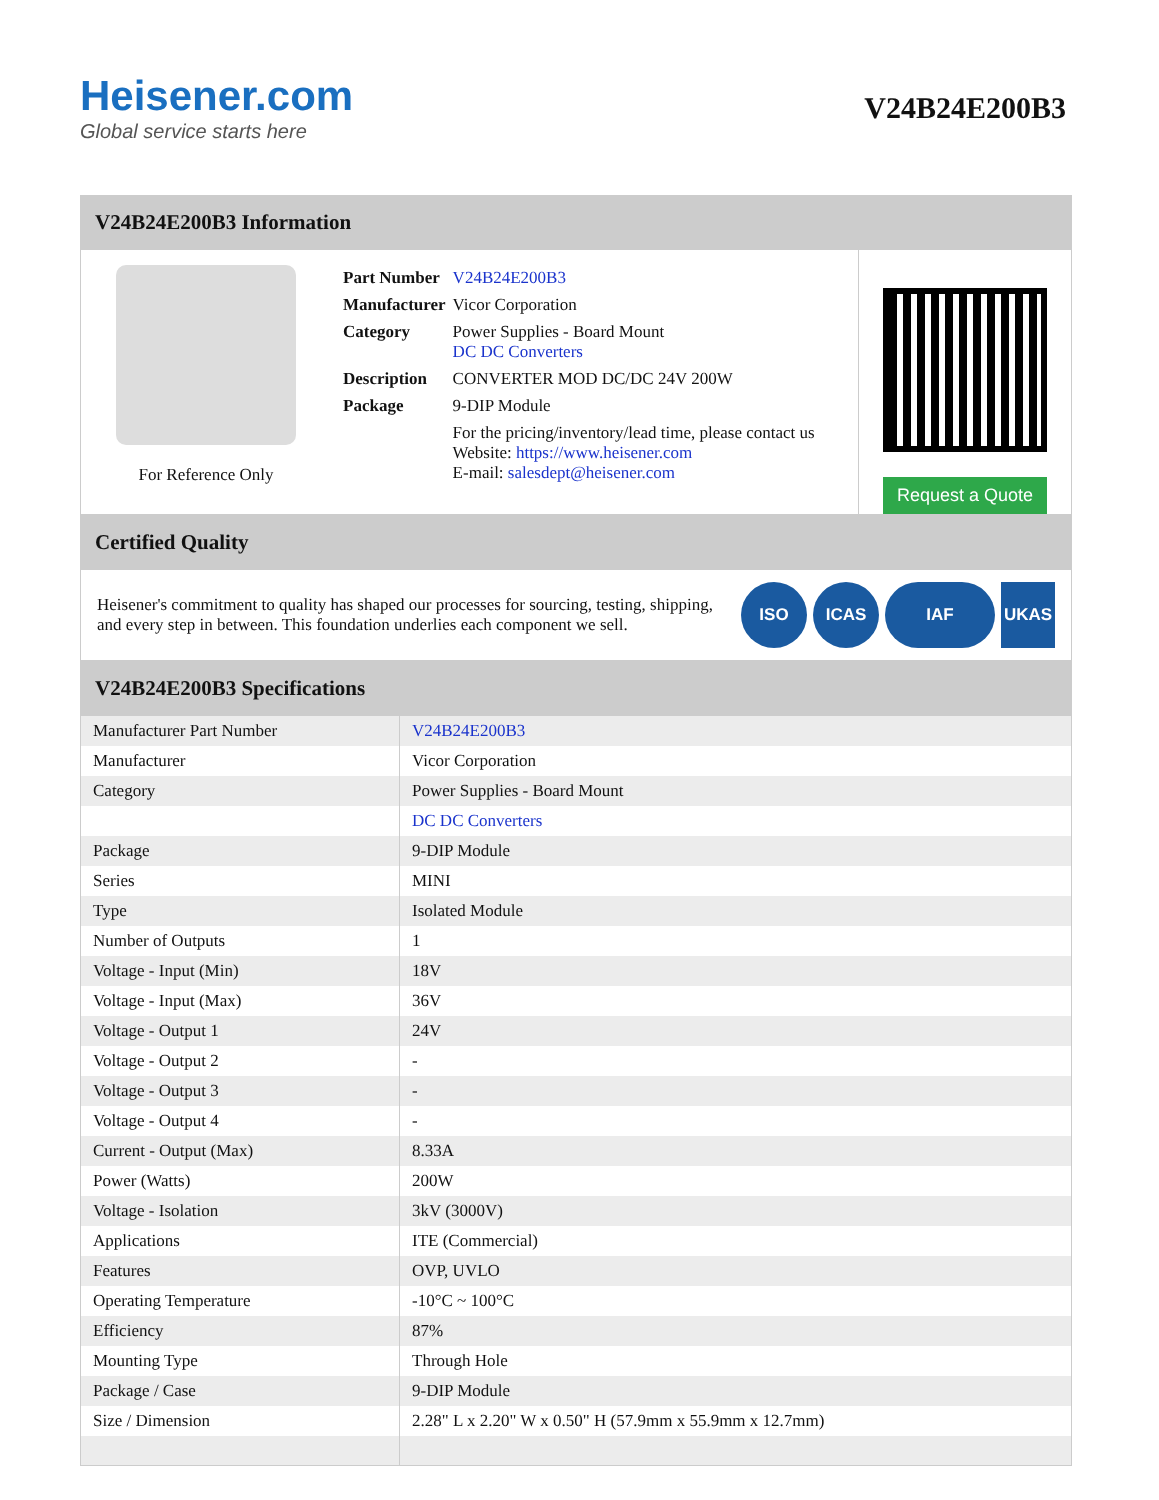Heisener.com
Global service starts here
V24B24E200B3
V24B24E200B3 Information
For Reference Only
| Part Number | V24B24E200B3 |
| Manufacturer | Vicor Corporation |
| Category | Power Supplies - Board Mount DC DC Converters |
| Description | CONVERTER MOD DC/DC 24V 200W |
| Package | 9-DIP Module |
| | For the pricing/inventory/lead time, please contact us Website: https://www.heisener.com E-mail: salesdept@heisener.com |
Request a Quote
Certified Quality
Heisener's commitment to quality has shaped our processes for sourcing, testing, shipping, and every step in between. This foundation underlies each component we sell.
ISO ICAS IAF UKAS
V24B24E200B3 Specifications
| Manufacturer Part Number | V24B24E200B3 |
| Manufacturer | Vicor Corporation |
| Category | Power Supplies - Board Mount |
| | DC DC Converters |
| Package | 9-DIP Module |
| Series | MINI |
| Type | Isolated Module |
| Number of Outputs | 1 |
| Voltage - Input (Min) | 18V |
| Voltage - Input (Max) | 36V |
| Voltage - Output 1 | 24V |
| Voltage - Output 2 | - |
| Voltage - Output 3 | - |
| Voltage - Output 4 | - |
| Current - Output (Max) | 8.33A |
| Power (Watts) | 200W |
| Voltage - Isolation | 3kV (3000V) |
| Applications | ITE (Commercial) |
| Features | OVP, UVLO |
| Operating Temperature | -10°C ~ 100°C |
| Efficiency | 87% |
| Mounting Type | Through Hole |
| Package / Case | 9-DIP Module |
| Size / Dimension | 2.28" L x 2.20" W x 0.50" H (57.9mm x 55.9mm x 12.7mm) |